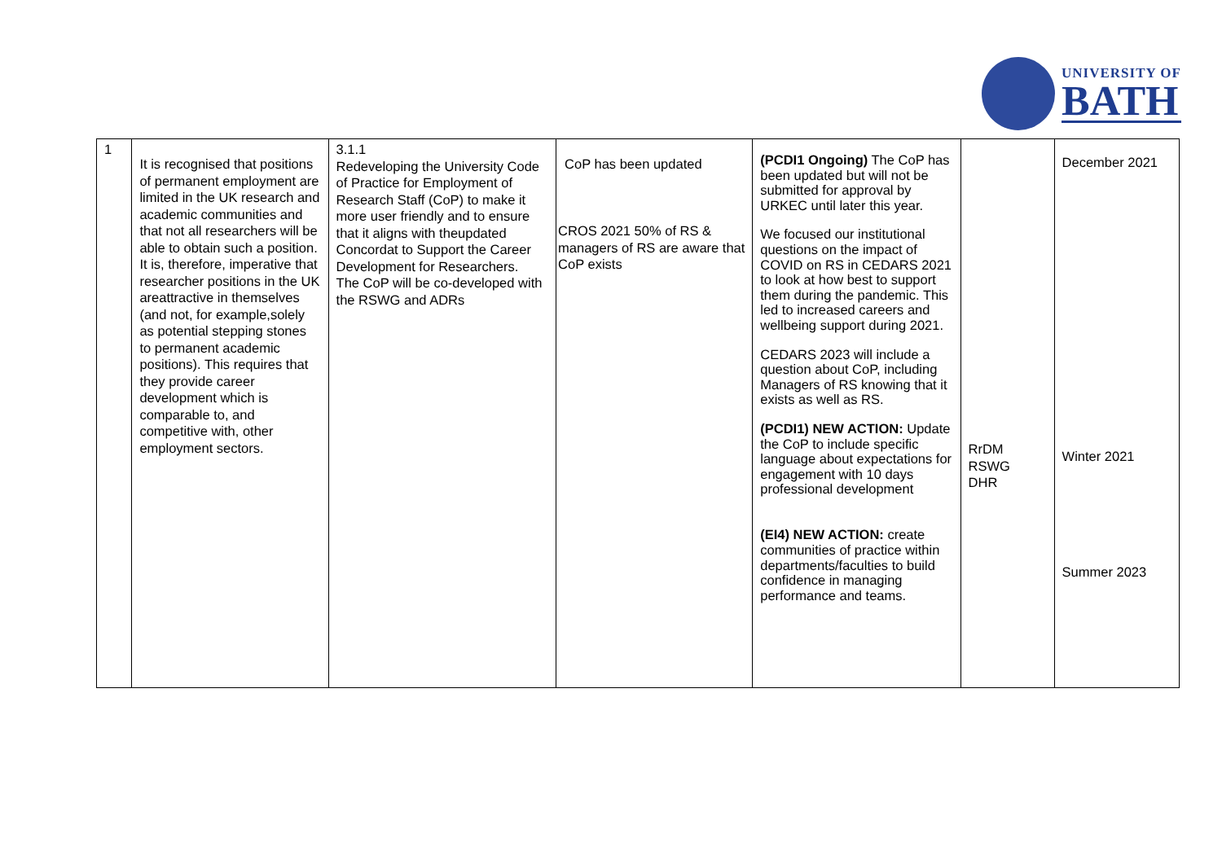UNIVERSITY OF
BATH
| 1 | It is recognised that positions of permanent employment are limited in the UK research and academic communities and that not all researchers will be able to obtain such a position. It is, therefore, imperative that researcher positions in the UK areattractive in themselves (and not, for example,solely as potential stepping stones to permanent academic positions). This requires that they provide career development which is comparable to, and competitive with, other employment sectors. | 3.1.1 Redeveloping the University Code of Practice for Employment of Research Staff (CoP) to make it more user friendly and to ensure that it aligns with theupdated Concordat to Support the Career Development for Researchers. The CoP will be co-developed with the RSWG and ADRs | CoP has been updated CROS 2021 50% of RS & managers of RS are aware that CoP exists | (PCDI1 Ongoing) The CoP has been updated but will not be submitted for approval by URKEC until later this year. We focused our institutional questions on the impact of COVID on RS in CEDARS 2021 to look at how best to support them during the pandemic. This led to increased careers and wellbeing support during 2021. CEDARS 2023 will include a question about CoP, including Managers of RS knowing that it exists as well as RS. (PCDI1) NEW ACTION: Update the CoP to include specific language about expectations for engagement with 10 days professional development (EI4) NEW ACTION: create communities of practice within departments/faculties to build confidence in managing performance and teams. | RrDM RSWG DHR | December 2021 Winter 2021 Summer 2023 |